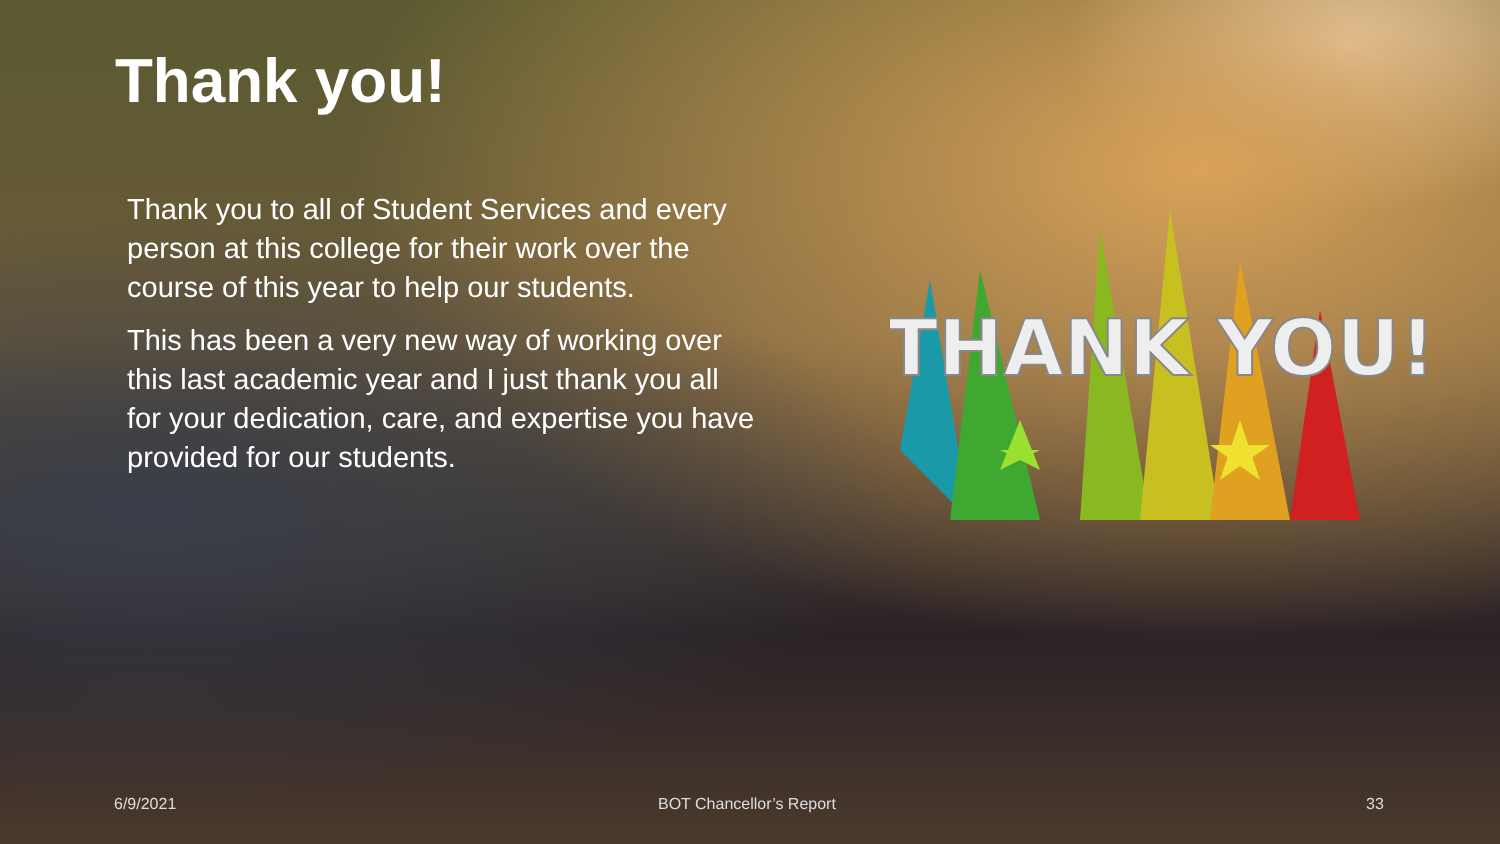Thank you!
Thank you to all of Student Services and every person at this college for their work over the course of this year to help our students.
This has been a very new way of working over this last academic year and I just thank you all for your dedication, care, and expertise you have provided for our students.
THANK YOU!
6/9/2021 BOT Chancellor’s Report 33